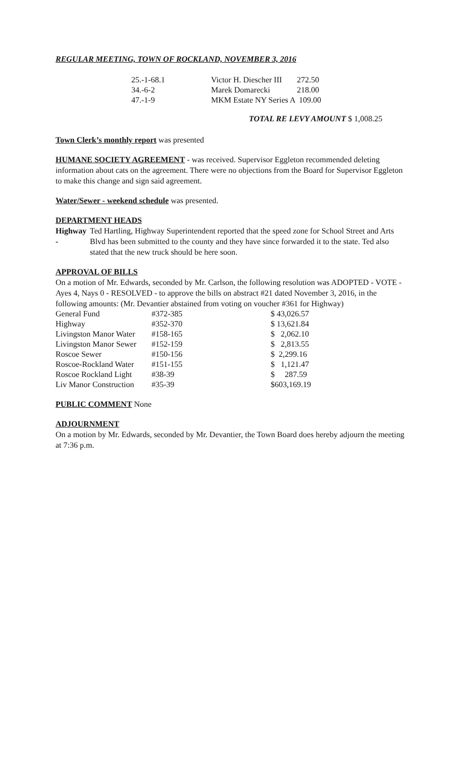REGULAR MEETING, TOWN OF ROCKLAND, NOVEMBER 3, 2016
| 25.-1-68.1 | Victor H. Diescher III | 272.50 |
| 34.-6-2 | Marek Domarecki | 218.00 |
| 47.-1-9 | MKM Estate NY Series A | 109.00 |
TOTAL RE LEVY AMOUNT $ 1,008.25
Town Clerk’s monthly report was presented
HUMANE SOCIETY AGREEMENT - was received. Supervisor Eggleton recommended deleting information about cats on the agreement. There were no objections from the Board for Supervisor Eggleton to make this change and sign said agreement.
Water/Sewer - weekend schedule was presented.
DEPARTMENT HEADS
Highway - Ted Hartling, Highway Superintendent reported that the speed zone for School Street and Arts Blvd has been submitted to the county and they have since forwarded it to the state. Ted also stated that the new truck should be here soon.
APPROVAL OF BILLS
On a motion of Mr. Edwards, seconded by Mr. Carlson, the following resolution was ADOPTED - VOTE - Ayes 4, Nays 0 - RESOLVED - to approve the bills on abstract #21 dated November 3, 2016, in the following amounts: (Mr. Devantier abstained from voting on voucher #361 for Highway)
| General Fund | #372-385 | $ 43,026.57 |
| Highway | #352-370 | $ 13,621.84 |
| Livingston Manor Water | #158-165 | $ 2,062.10 |
| Livingston Manor Sewer | #152-159 | $ 2,813.55 |
| Roscoe Sewer | #150-156 | $ 2,299.16 |
| Roscoe-Rockland Water | #151-155 | $ 1,121.47 |
| Roscoe Rockland Light | #38-39 | $ 287.59 |
| Liv Manor Construction | #35-39 | $603,169.19 |
PUBLIC COMMENT None
ADJOURNMENT
On a motion by Mr. Edwards, seconded by Mr. Devantier, the Town Board does hereby adjourn the meeting at 7:36 p.m.